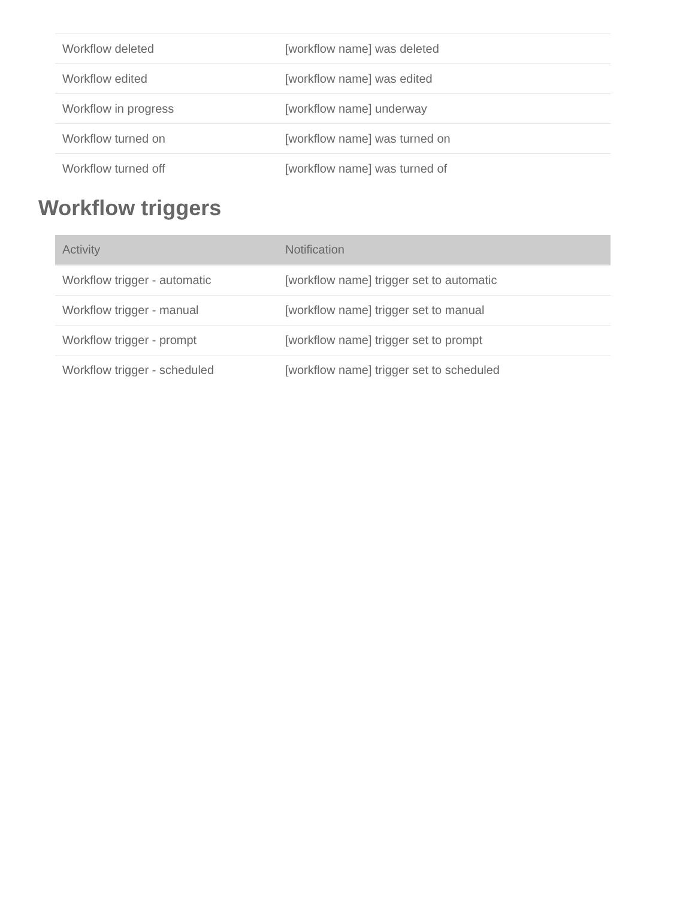| Workflow deleted | [workflow name] was deleted |
| Workflow edited | [workflow name] was edited |
| Workflow in progress | [workflow name] underway |
| Workflow turned on | [workflow name] was turned on |
| Workflow turned off | [workflow name] was turned of |
Workflow triggers
| Activity | Notification |
| --- | --- |
| Workflow trigger - automatic | [workflow name] trigger set to automatic |
| Workflow trigger - manual | [workflow name] trigger set to manual |
| Workflow trigger - prompt | [workflow name] trigger set to prompt |
| Workflow trigger - scheduled | [workflow name] trigger set to scheduled |